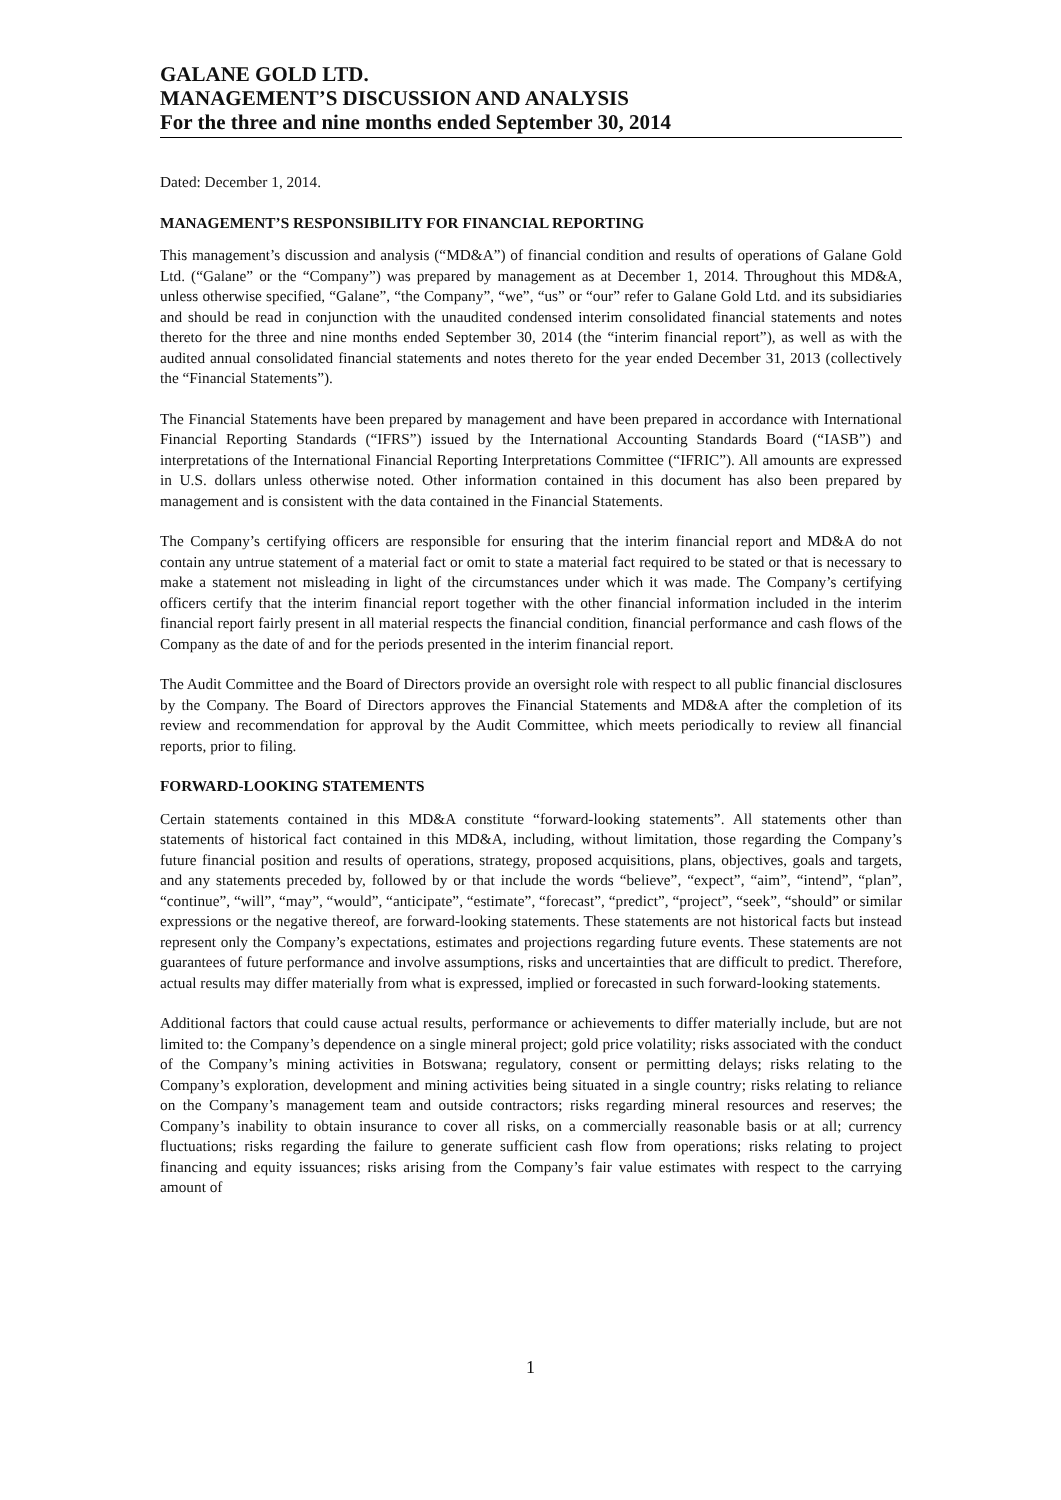GALANE GOLD LTD.
MANAGEMENT’S DISCUSSION AND ANALYSIS
For the three and nine months ended September 30, 2014
Dated: December 1, 2014.
MANAGEMENT’S RESPONSIBILITY FOR FINANCIAL REPORTING
This management’s discussion and analysis (“MD&A”) of financial condition and results of operations of Galane Gold Ltd. (“Galane” or the “Company”) was prepared by management as at December 1, 2014. Throughout this MD&A, unless otherwise specified, “Galane”, “the Company”, “we”, “us” or “our” refer to Galane Gold Ltd. and its subsidiaries and should be read in conjunction with the unaudited condensed interim consolidated financial statements and notes thereto for the three and nine months ended September 30, 2014 (the “interim financial report”), as well as with the audited annual consolidated financial statements and notes thereto for the year ended December 31, 2013 (collectively the “Financial Statements”).
The Financial Statements have been prepared by management and have been prepared in accordance with International Financial Reporting Standards (“IFRS”) issued by the International Accounting Standards Board (“IASB”) and interpretations of the International Financial Reporting Interpretations Committee (“IFRIC”). All amounts are expressed in U.S. dollars unless otherwise noted. Other information contained in this document has also been prepared by management and is consistent with the data contained in the Financial Statements.
The Company’s certifying officers are responsible for ensuring that the interim financial report and MD&A do not contain any untrue statement of a material fact or omit to state a material fact required to be stated or that is necessary to make a statement not misleading in light of the circumstances under which it was made. The Company’s certifying officers certify that the interim financial report together with the other financial information included in the interim financial report fairly present in all material respects the financial condition, financial performance and cash flows of the Company as the date of and for the periods presented in the interim financial report.
The Audit Committee and the Board of Directors provide an oversight role with respect to all public financial disclosures by the Company. The Board of Directors approves the Financial Statements and MD&A after the completion of its review and recommendation for approval by the Audit Committee, which meets periodically to review all financial reports, prior to filing.
FORWARD-LOOKING STATEMENTS
Certain statements contained in this MD&A constitute “forward-looking statements”. All statements other than statements of historical fact contained in this MD&A, including, without limitation, those regarding the Company’s future financial position and results of operations, strategy, proposed acquisitions, plans, objectives, goals and targets, and any statements preceded by, followed by or that include the words “believe”, “expect”, “aim”, “intend”, “plan”, “continue”, “will”, “may”, “would”, “anticipate”, “estimate”, “forecast”, “predict”, “project”, “seek”, “should” or similar expressions or the negative thereof, are forward-looking statements. These statements are not historical facts but instead represent only the Company’s expectations, estimates and projections regarding future events. These statements are not guarantees of future performance and involve assumptions, risks and uncertainties that are difficult to predict. Therefore, actual results may differ materially from what is expressed, implied or forecasted in such forward-looking statements.
Additional factors that could cause actual results, performance or achievements to differ materially include, but are not limited to: the Company’s dependence on a single mineral project; gold price volatility; risks associated with the conduct of the Company’s mining activities in Botswana; regulatory, consent or permitting delays; risks relating to the Company’s exploration, development and mining activities being situated in a single country; risks relating to reliance on the Company’s management team and outside contractors; risks regarding mineral resources and reserves; the Company’s inability to obtain insurance to cover all risks, on a commercially reasonable basis or at all; currency fluctuations; risks regarding the failure to generate sufficient cash flow from operations; risks relating to project financing and equity issuances; risks arising from the Company’s fair value estimates with respect to the carrying amount of
1